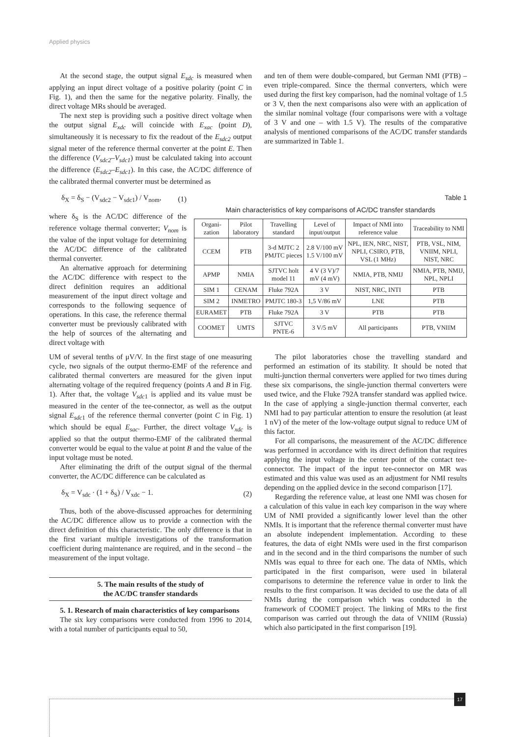Applied physics
At the second stage, the output signal E<sub>sdc</sub> is measured when applying an input direct voltage of a positive polarity (point C in Fig. 1), and then the same for the negative polarity. Finally, the direct voltage MRs should be averaged.
The next step is providing such a positive direct voltage when the output signal E<sub>xdc</sub> will coincide with E<sub>xac</sub> (point D), simultaneously it is necessary to fix the readout of the E<sub>sdc2</sub> output signal meter of the reference thermal converter at the point E. Then the difference (V<sub>sdc2</sub>–V<sub>sdc1</sub>) must be calculated taking into account the difference (E<sub>sdc2</sub>–E<sub>sdc1</sub>). In this case, the AC/DC difference of the calibrated thermal converter must be determined as
and ten of them were double-compared, but German NMI (PTB) – even triple-compared. Since the thermal converters, which were used during the first key comparison, had the nominal voltage of 1.5 or 3 V, then the next comparisons also were with an application of the similar nominal voltage (four comparisons were with a voltage of 3 V and one – with 1.5 V). The results of the comparative analysis of mentioned comparisons of the AC/DC transfer standards are summarized in Table 1.
δ<sub>X</sub> = δ<sub>S</sub> − (V<sub>sdc2</sub> − V<sub>sdc1</sub>) / V<sub>nom</sub>, (1)
where δ<sub>S</sub> is the AC/DC difference of the reference voltage thermal converter; V<sub>nom</sub> is the value of the input voltage for determining the AC/DC difference of the calibrated thermal converter.
An alternative approach for determining the AC/DC difference with respect to the direct definition requires an additional measurement of the input direct voltage and corresponds to the following sequence of operations. In this case, the reference thermal converter must be previously calibrated with the help of sources of the alternating and direct voltage with
Table 1
Main characteristics of key comparisons of AC/DC transfer standards
| Organi-zation | Pilot laboratory | Travelling standard | Level of input/output | Impact of NMI into reference value | Traceability to NMI |
| --- | --- | --- | --- | --- | --- |
| CCEM | PTB | 3-d MJTC 2 PMJTC pieces | 2.8 V/100 mV 1.5 V/100 mV | NPL, IEN, NRC, NIST, NPLI, CSIRO, PTB, VSL (1 MHz) | PTB, VSL, NIM, VNIIM, NPLI, NIST, NRC |
| APMP | NMIA | SJTVC holt model 11 | 4 V (3 V)/7 mV (4 mV) | NMIA, PTB, NMIJ | NMIA, PTB, NMIJ, NPL, NPLI |
| SIM 1 | CENAM | Fluke 792A | 3 V | NIST, NRC, INTI | PTB |
| SIM 2 | INMETRO | PMJTC 180-3 | 1,5 V/86 mV | LNE | PTB |
| EURAMET | PTB | Fluke 792A | 3 V | PTB | PTB |
| COOMET | UMTS | SJTVC PNTE-6 | 3 V/5 mV | All participants | PTB, VNIIM |
UM of several tenths of μV/V. In the first stage of one measuring cycle, two signals of the output thermo-EMF of the reference and calibrated thermal converters are measured for the given input alternating voltage of the required frequency (points A and B in Fig. 1). After that, the voltage V<sub>sdc</sub><sub>1</sub> is applied and its value must be measured in the center of the tee-connector, as well as the output signal E<sub>sdc</sub><sub>1</sub> of the reference thermal converter (point C in Fig. 1) which should be equal E<sub>sac</sub>. Further, the direct voltage V<sub>xdc</sub> is applied so that the output thermo-EMF of the calibrated thermal converter would be equal to the value at point B and the value of the input voltage must be noted.
After eliminating the drift of the output signal of the thermal converter, the AC/DC difference can be calculated as
δ<sub>X</sub> = V<sub>sdc</sub> · (1 + δ<sub>S</sub>) / V<sub>xdc</sub> − 1. (2)
Thus, both of the above-discussed approaches for determining the AC/DC difference allow us to provide a connection with the direct definition of this characteristic. The only difference is that in the first variant multiple investigations of the transformation coefficient during maintenance are required, and in the second – the measurement of the input voltage.
5. The main results of the study of
the AC/DC transfer standards
5. 1. Research of main characteristics of key comparisons
The six key comparisons were conducted from 1996 to 2014, with a total number of participants equal to 50,
The pilot laboratories chose the travelling standard and performed an estimation of its stability. It should be noted that multi-junction thermal converters were applied for two times during these six comparisons, the single-junction thermal converters were used twice, and the Fluke 792A transfer standard was applied twice. In the case of applying a single-junction thermal converter, each NMI had to pay particular attention to ensure the resolution (at least 1 nV) of the meter of the low-voltage output signal to reduce UM of this factor.
For all comparisons, the measurement of the AC/DC difference was performed in accordance with its direct definition that requires applying the input voltage in the center point of the contact tee-connector. The impact of the input tee-connector on MR was estimated and this value was used as an adjustment for NMI results depending on the applied device in the second comparison [17].
Regarding the reference value, at least one NMI was chosen for a calculation of this value in each key comparison in the way where UM of NMI provided a significantly lower level than the other NMIs. It is important that the reference thermal converter must have an absolute independent implementation. According to these features, the data of eight NMIs were used in the first comparison and in the second and in the third comparisons the number of such NMIs was equal to three for each one. The data of NMIs, which participated in the first comparison, were used in bilateral comparisons to determine the reference value in order to link the results to the first comparison. It was decided to use the data of all NMIs during the comparison which was conducted in the framework of COOMET project. The linking of MRs to the first comparison was carried out through the data of VNIIM (Russia) which also participated in the first comparison [19].
17